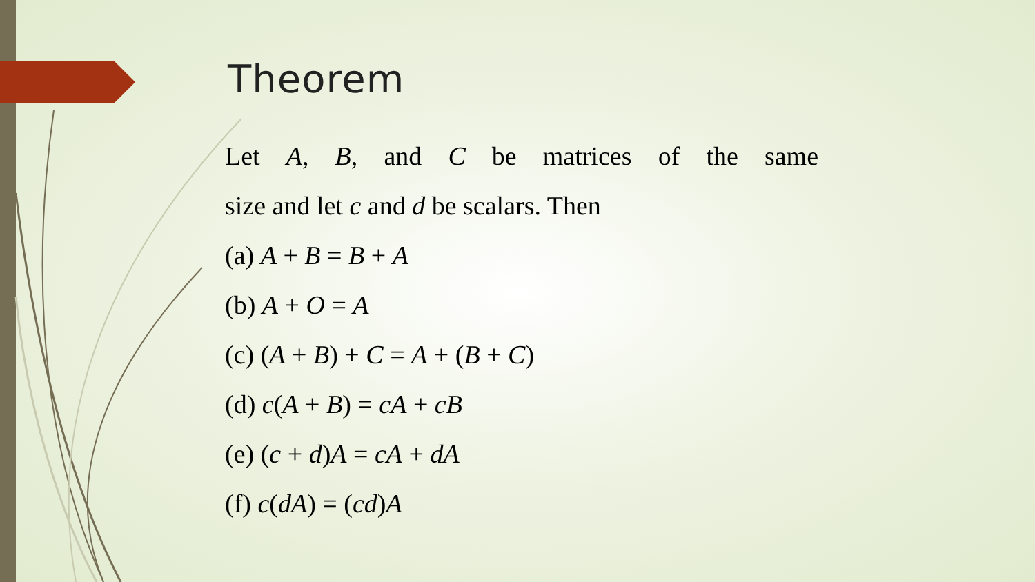Theorem
Let A, B, and C be matrices of the same
size and let c and d be scalars. Then
(a) A + B = B + A
(b) A + O = A
(c) (A + B) + C = A + (B + C)
(d) c(A + B) = cA + cB
(e) (c + d)A = cA + dA
(f) c(dA) = (cd)A